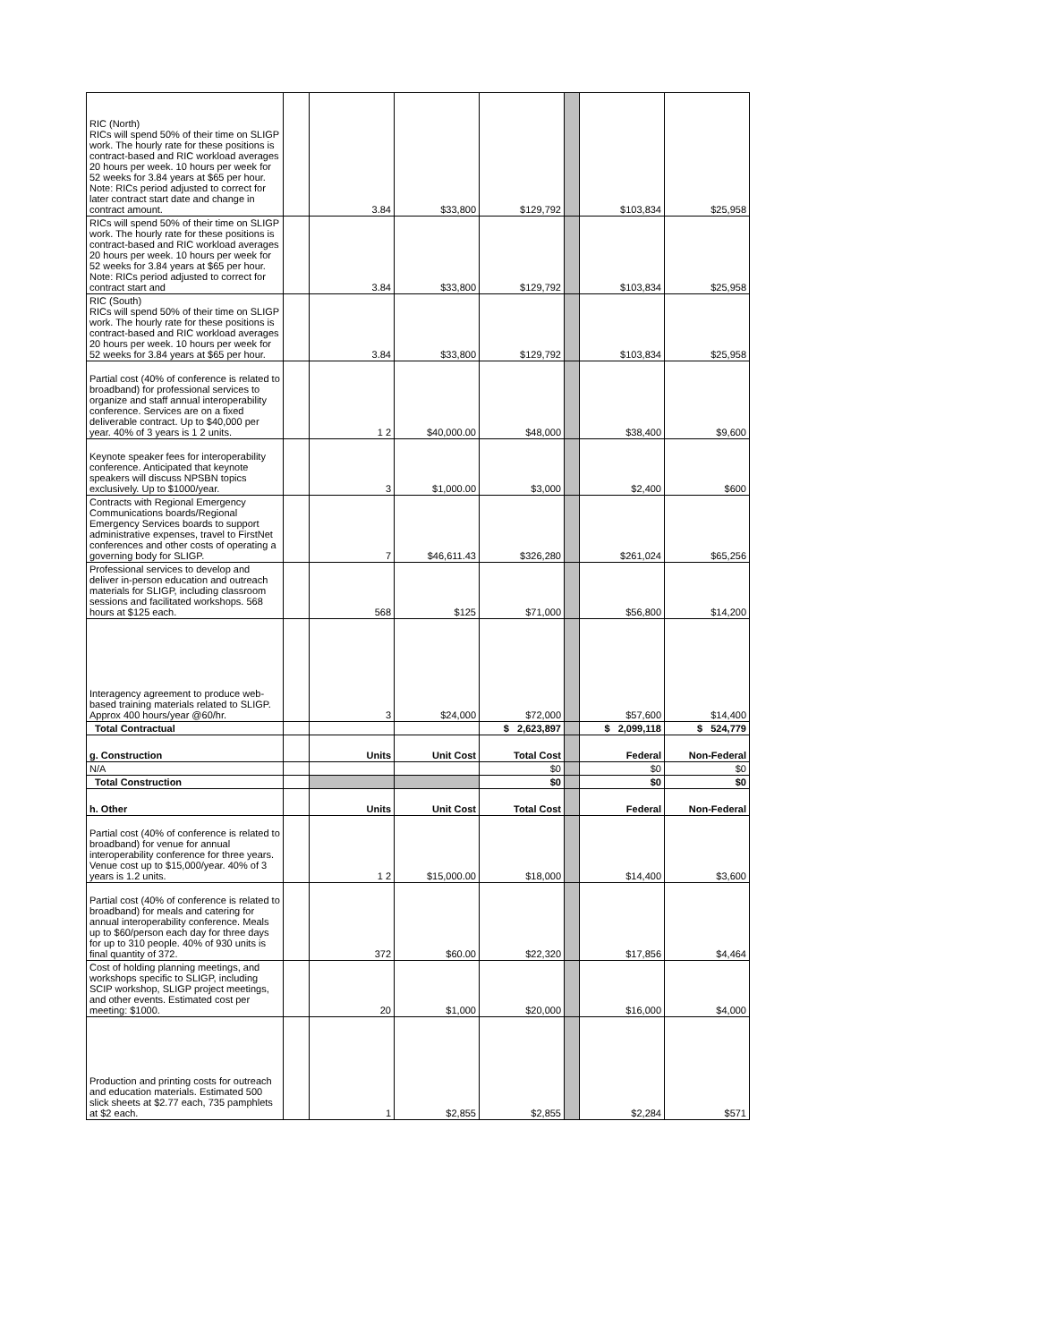| RIC (North) RICs will spend 50% of their time on SLIGP work. The hourly rate for these positions is contract-based and RIC workload averages 20 hours per week. 10 hours per week for 52 weeks for 3.84 years at $65 per hour. Note: RICs period adjusted to correct for later contract start date and change in contract amount. | | 3.84 | $33,800 | $129,792 | | $103,834 | $25,958 |
| RICs will spend 50% of their time on SLIGP work. The hourly rate for these positions is contract-based and RIC workload averages 20 hours per week. 10 hours per week for 52 weeks for 3.84 years at $65 per hour. Note: RICs period adjusted to correct for contract start and | | 3.84 | $33,800 | $129,792 | | $103,834 | $25,958 |
| RIC (South) RICs will spend 50% of their time on SLIGP work. The hourly rate for these positions is contract-based and RIC workload averages 20 hours per week. 10 hours per week for 52 weeks for 3.84 years at $65 per hour. | | 3.84 | $33,800 | $129,792 | | $103,834 | $25,958 |
| Partial cost (40% of conference is related to broadband) for professional services to organize and staff annual interoperability conference. Services are on a fixed deliverable contract. Up to $40,000 per year. 40% of 3 years is 1 2 units. | | 1 2 | $40,000.00 | $48,000 | | $38,400 | $9,600 |
| Keynote speaker fees for interoperability conference. Anticipated that keynote speakers will discuss NPSBN topics exclusively. Up to $1000/year. | | 3 | $1,000.00 | $3,000 | | $2,400 | $600 |
| Contracts with Regional Emergency Communications boards/Regional Emergency Services boards to support administrative expenses, travel to FirstNet conferences and other costs of operating a governing body for SLIGP. | | 7 | $46,611.43 | $326,280 | | $261,024 | $65,256 |
| Professional services to develop and deliver in-person education and outreach materials for SLIGP, including classroom sessions and facilitated workshops. 568 hours at $125 each. | | 568 | $125 | $71,000 | | $56,800 | $14,200 |
| Interagency agreement to produce web-based training materials related to SLIGP. Approx 400 hours/year @60/hr. | | 3 | $24,000 | $72,000 | | $57,600 | $14,400 |
| Total Contractual | | | | $ 2,623,897 | | $ 2,099,118 | $ 524,779 |
| g. Construction | | Units | Unit Cost | Total Cost | | Federal | Non-Federal |
| N/A | | | | $0 | | $0 | $0 |
| Total Construction | | | | $0 | | $0 | $0 |
| h. Other | | Units | Unit Cost | Total Cost | | Federal | Non-Federal |
| Partial cost (40% of conference is related to broadband) for venue for annual interoperability conference for three years. Venue cost up to $15,000/year. 40% of 3 years is 1.2 units. | | 1 2 | $15,000.00 | $18,000 | | $14,400 | $3,600 |
| Partial cost (40% of conference is related to broadband) for meals and catering for annual interoperability conference. Meals up to $60/person each day for three days for up to 310 people. 40% of 930 units is final quantity of 372. | | 372 | $60.00 | $22,320 | | $17,856 | $4,464 |
| Cost of holding planning meetings, and workshops specific to SLIGP, including SCIP workshop, SLIGP project meetings, and other events. Estimated cost per meeting: $1000. | | 20 | $1,000 | $20,000 | | $16,000 | $4,000 |
| Production and printing costs for outreach and education materials. Estimated 500 slick sheets at $2.77 each, 735 pamphlets at $2 each. | | 1 | $2,855 | $2,855 | | $2,284 | $571 |